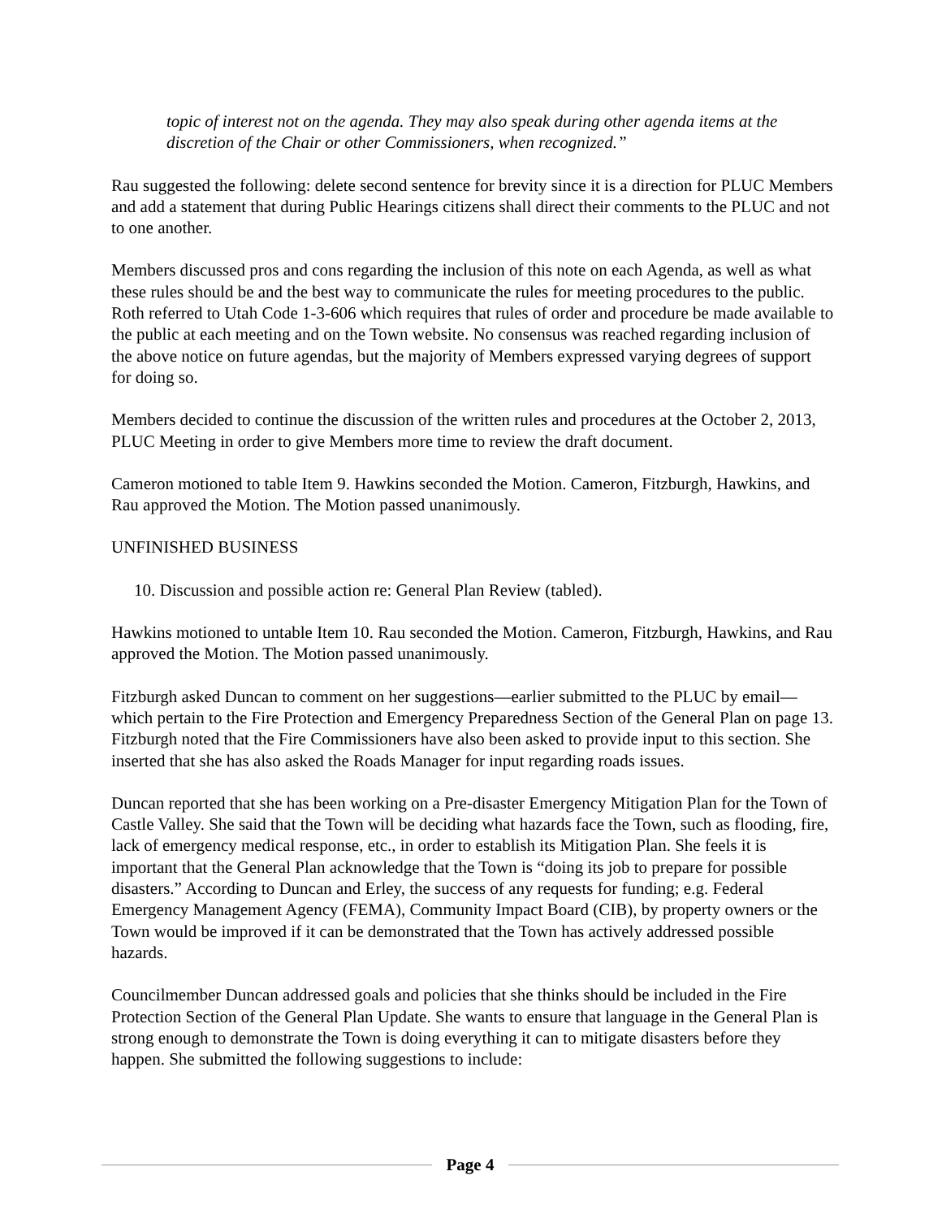topic of interest not on the agenda. They may also speak during other agenda items at the discretion of the Chair or other Commissioners, when recognized.”
Rau suggested the following: delete second sentence for brevity since it is a direction for PLUC Members and add a statement that during Public Hearings citizens shall direct their comments to the PLUC and not to one another.
Members discussed pros and cons regarding the inclusion of this note on each Agenda, as well as what these rules should be and the best way to communicate the rules for meeting procedures to the public. Roth referred to Utah Code 1-3-606 which requires that rules of order and procedure be made available to the public at each meeting and on the Town website. No consensus was reached regarding inclusion of the above notice on future agendas, but the majority of Members expressed varying degrees of support for doing so.
Members decided to continue the discussion of the written rules and procedures at the October 2, 2013, PLUC Meeting in order to give Members more time to review the draft document.
Cameron motioned to table Item 9. Hawkins seconded the Motion. Cameron, Fitzburgh, Hawkins, and Rau approved the Motion. The Motion passed unanimously.
UNFINISHED BUSINESS
10. Discussion and possible action re: General Plan Review (tabled).
Hawkins motioned to untable Item 10. Rau seconded the Motion. Cameron, Fitzburgh, Hawkins, and Rau approved the Motion. The Motion passed unanimously.
Fitzburgh asked Duncan to comment on her suggestions—earlier submitted to the PLUC by email—which pertain to the Fire Protection and Emergency Preparedness Section of the General Plan on page 13. Fitzburgh noted that the Fire Commissioners have also been asked to provide input to this section. She inserted that she has also asked the Roads Manager for input regarding roads issues.
Duncan reported that she has been working on a Pre-disaster Emergency Mitigation Plan for the Town of Castle Valley. She said that the Town will be deciding what hazards face the Town, such as flooding, fire, lack of emergency medical response, etc., in order to establish its Mitigation Plan. She feels it is important that the General Plan acknowledge that the Town is “doing its job to prepare for possible disasters.” According to Duncan and Erley, the success of any requests for funding; e.g. Federal Emergency Management Agency (FEMA), Community Impact Board (CIB), by property owners or the Town would be improved if it can be demonstrated that the Town has actively addressed possible hazards.
Councilmember Duncan addressed goals and policies that she thinks should be included in the Fire Protection Section of the General Plan Update. She wants to ensure that language in the General Plan is strong enough to demonstrate the Town is doing everything it can to mitigate disasters before they happen. She submitted the following suggestions to include:
Page 4